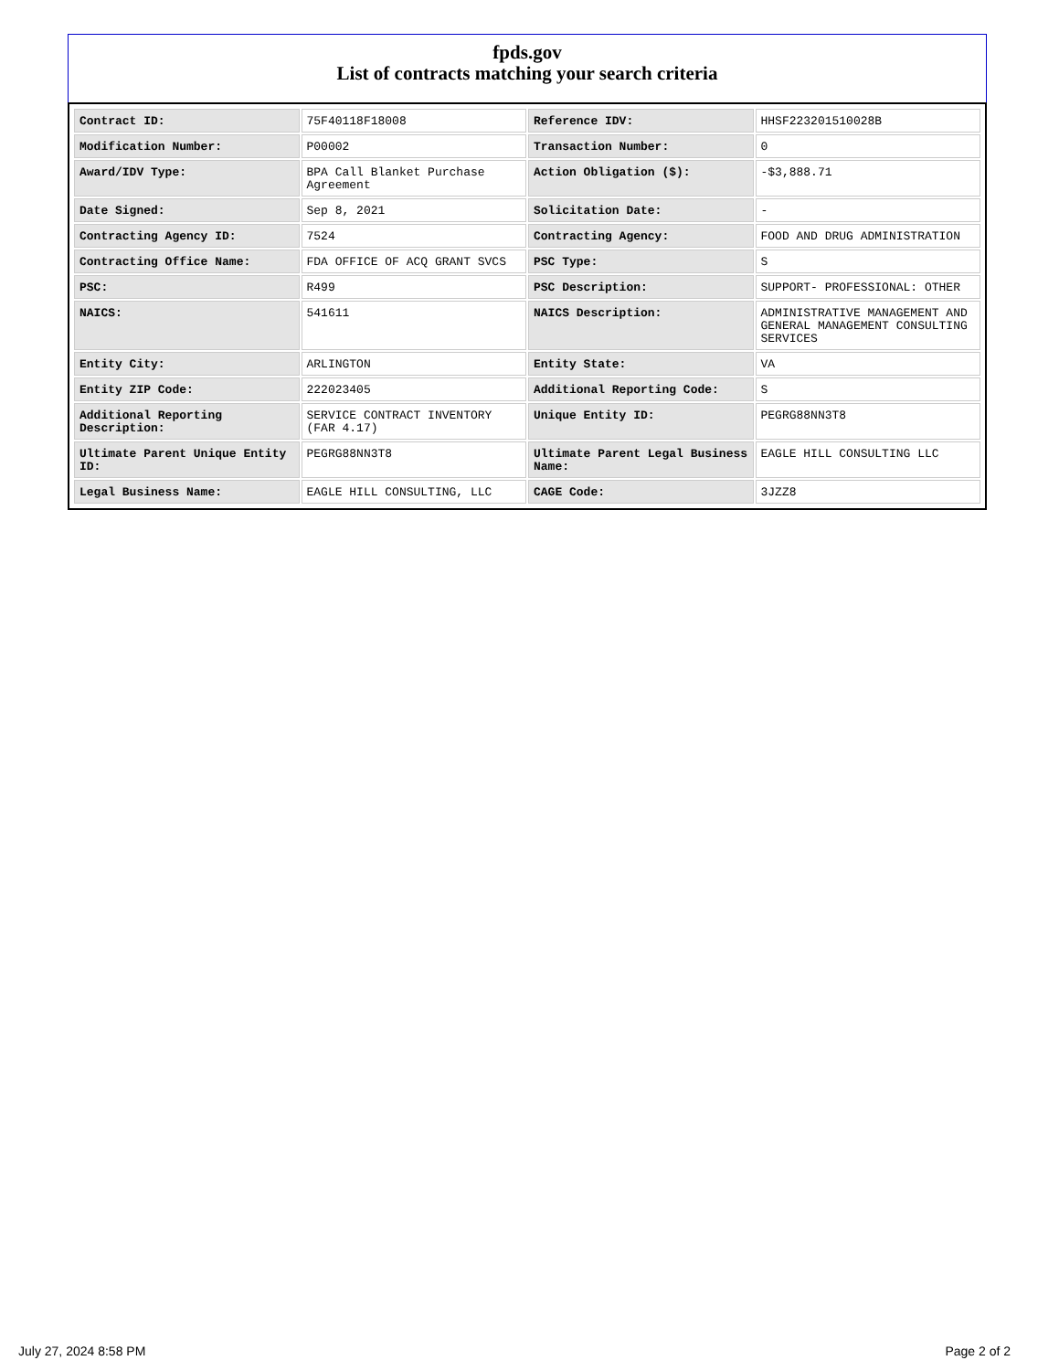fpds.gov
List of contracts matching your search criteria
| Contract ID: | 75F40118F18008 | Reference IDV: | HHSF223201510028B |
| Modification Number: | P00002 | Transaction Number: | 0 |
| Award/IDV Type: | BPA Call Blanket Purchase Agreement | Action Obligation ($): | -$3,888.71 |
| Date Signed: | Sep 8, 2021 | Solicitation Date: | - |
| Contracting Agency ID: | 7524 | Contracting Agency: | FOOD AND DRUG ADMINISTRATION |
| Contracting Office Name: | FDA OFFICE OF ACQ GRANT SVCS | PSC Type: | S |
| PSC: | R499 | PSC Description: | SUPPORT- PROFESSIONAL: OTHER |
| NAICS: | 541611 | NAICS Description: | ADMINISTRATIVE MANAGEMENT AND GENERAL MANAGEMENT CONSULTING SERVICES |
| Entity City: | ARLINGTON | Entity State: | VA |
| Entity ZIP Code: | 222023405 | Additional Reporting Code: | S |
| Additional Reporting Description: | SERVICE CONTRACT INVENTORY (FAR 4.17) | Unique Entity ID: | PEGRG88NN3T8 |
| Ultimate Parent Unique Entity ID: | PEGRG88NN3T8 | Ultimate Parent Legal Business Name: | EAGLE HILL CONSULTING LLC |
| Legal Business Name: | EAGLE HILL CONSULTING, LLC | CAGE Code: | 3JZZ8 |
July 27, 2024 8:58 PM Page 2 of 2